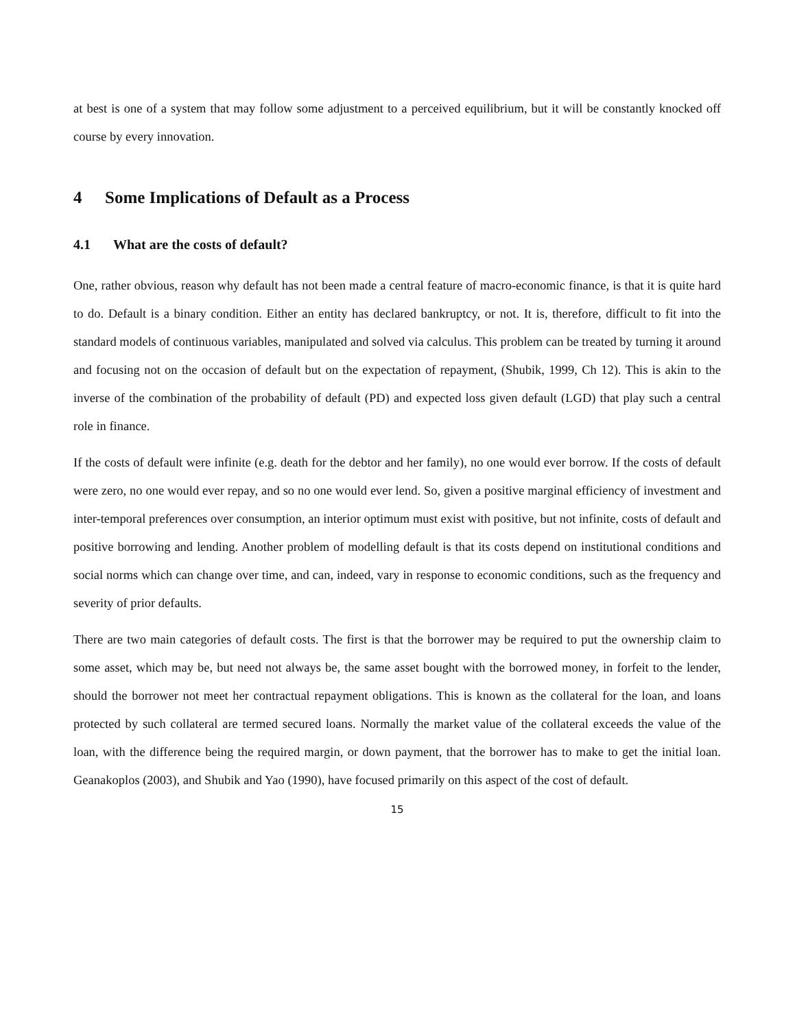at best is one of a system that may follow some adjustment to a perceived equilibrium, but it will be constantly knocked off course by every innovation.
4 Some Implications of Default as a Process
4.1 What are the costs of default?
One, rather obvious, reason why default has not been made a central feature of macro-economic finance, is that it is quite hard to do. Default is a binary condition. Either an entity has declared bankruptcy, or not. It is, therefore, difficult to fit into the standard models of continuous variables, manipulated and solved via calculus. This problem can be treated by turning it around and focusing not on the occasion of default but on the expectation of repayment, (Shubik, 1999, Ch 12). This is akin to the inverse of the combination of the probability of default (PD) and expected loss given default (LGD) that play such a central role in finance.
If the costs of default were infinite (e.g. death for the debtor and her family), no one would ever borrow. If the costs of default were zero, no one would ever repay, and so no one would ever lend. So, given a positive marginal efficiency of investment and inter-temporal preferences over consumption, an interior optimum must exist with positive, but not infinite, costs of default and positive borrowing and lending. Another problem of modelling default is that its costs depend on institutional conditions and social norms which can change over time, and can, indeed, vary in response to economic conditions, such as the frequency and severity of prior defaults.
There are two main categories of default costs. The first is that the borrower may be required to put the ownership claim to some asset, which may be, but need not always be, the same asset bought with the borrowed money, in forfeit to the lender, should the borrower not meet her contractual repayment obligations. This is known as the collateral for the loan, and loans protected by such collateral are termed secured loans. Normally the market value of the collateral exceeds the value of the loan, with the difference being the required margin, or down payment, that the borrower has to make to get the initial loan. Geanakoplos (2003), and Shubik and Yao (1990), have focused primarily on this aspect of the cost of default.
15